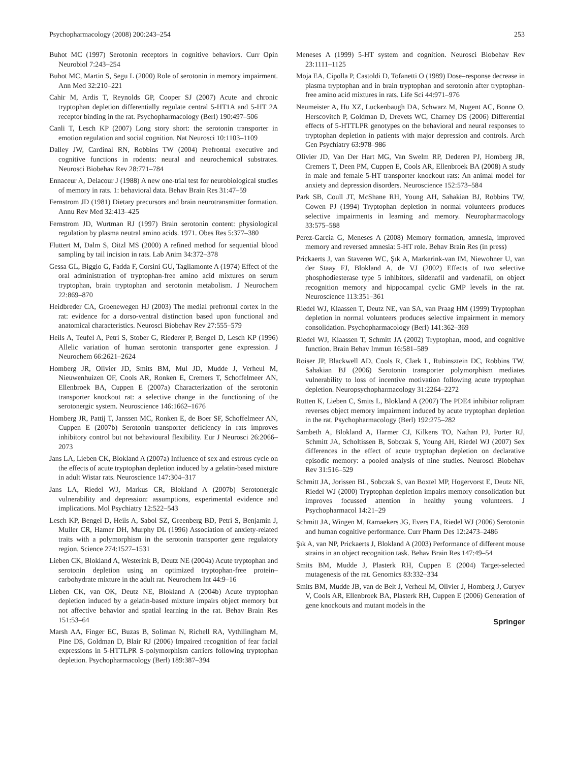Psychopharmacology (2008) 200:243–254 253
Buhot MC (1997) Serotonin receptors in cognitive behaviors. Curr Opin Neurobiol 7:243–254
Buhot MC, Martin S, Segu L (2000) Role of serotonin in memory impairment. Ann Med 32:210–221
Cahir M, Ardis T, Reynolds GP, Cooper SJ (2007) Acute and chronic tryptophan depletion differentially regulate central 5-HT1A and 5-HT 2A receptor binding in the rat. Psychopharmacology (Berl) 190:497–506
Canli T, Lesch KP (2007) Long story short: the serotonin transporter in emotion regulation and social cognition. Nat Neurosci 10:1103–1109
Dalley JW, Cardinal RN, Robbins TW (2004) Prefrontal executive and cognitive functions in rodents: neural and neurochemical substrates. Neurosci Biobehav Rev 28:771–784
Ennaceur A, Delacour J (1988) A new one-trial test for neurobiological studies of memory in rats. 1: behavioral data. Behav Brain Res 31:47–59
Fernstrom JD (1981) Dietary precursors and brain neurotransmitter formation. Annu Rev Med 32:413–425
Fernstrom JD, Wurtman RJ (1997) Brain serotonin content: physiological regulation by plasma neutral amino acids. 1971. Obes Res 5:377–380
Fluttert M, Dalm S, Oitzl MS (2000) A refined method for sequential blood sampling by tail incision in rats. Lab Anim 34:372–378
Gessa GL, Biggio G, Fadda F, Corsini GU, Tagliamonte A (1974) Effect of the oral administration of tryptophan-free amino acid mixtures on serum tryptophan, brain tryptophan and serotonin metabolism. J Neurochem 22:869–870
Heidbreder CA, Groenewegen HJ (2003) The medial prefrontal cortex in the rat: evidence for a dorso-ventral distinction based upon functional and anatomical characteristics. Neurosci Biobehav Rev 27:555–579
Heils A, Teufel A, Petri S, Stober G, Riederer P, Bengel D, Lesch KP (1996) Allelic variation of human serotonin transporter gene expression. J Neurochem 66:2621–2624
Homberg JR, Olivier JD, Smits BM, Mul JD, Mudde J, Verheul M, Nieuwenhuizen OF, Cools AR, Ronken E, Cremers T, Schoffelmeer AN, Ellenbroek BA, Cuppen E (2007a) Characterization of the serotonin transporter knockout rat: a selective change in the functioning of the serotonergic system. Neuroscience 146:1662–1676
Homberg JR, Pattij T, Janssen MC, Ronken E, de Boer SF, Schoffelmeer AN, Cuppen E (2007b) Serotonin transporter deficiency in rats improves inhibitory control but not behavioural flexibility. Eur J Neurosci 26:2066–2073
Jans LA, Lieben CK, Blokland A (2007a) Influence of sex and estrous cycle on the effects of acute tryptophan depletion induced by a gelatin-based mixture in adult Wistar rats. Neuroscience 147:304–317
Jans LA, Riedel WJ, Markus CR, Blokland A (2007b) Serotonergic vulnerability and depression: assumptions, experimental evidence and implications. Mol Psychiatry 12:522–543
Lesch KP, Bengel D, Heils A, Sabol SZ, Greenberg BD, Petri S, Benjamin J, Muller CR, Hamer DH, Murphy DL (1996) Association of anxiety-related traits with a polymorphism in the serotonin transporter gene regulatory region. Science 274:1527–1531
Lieben CK, Blokland A, Westerink B, Deutz NE (2004a) Acute tryptophan and serotonin depletion using an optimized tryptophan-free protein–carbohydrate mixture in the adult rat. Neurochem Int 44:9–16
Lieben CK, van OK, Deutz NE, Blokland A (2004b) Acute tryptophan depletion induced by a gelatin-based mixture impairs object memory but not affective behavior and spatial learning in the rat. Behav Brain Res 151:53–64
Marsh AA, Finger EC, Buzas B, Soliman N, Richell RA, Vythilingham M, Pine DS, Goldman D, Blair RJ (2006) Impaired recognition of fear facial expressions in 5-HTTLPR S-polymorphism carriers following tryptophan depletion. Psychopharmacology (Berl) 189:387–394
Meneses A (1999) 5-HT system and cognition. Neurosci Biobehav Rev 23:1111–1125
Moja EA, Cipolla P, Castoldi D, Tofanetti O (1989) Dose–response decrease in plasma tryptophan and in brain tryptophan and serotonin after tryptophan-free amino acid mixtures in rats. Life Sci 44:971–976
Neumeister A, Hu XZ, Luckenbaugh DA, Schwarz M, Nugent AC, Bonne O, Herscovitch P, Goldman D, Drevets WC, Charney DS (2006) Differential effects of 5-HTTLPR genotypes on the behavioral and neural responses to tryptophan depletion in patients with major depression and controls. Arch Gen Psychiatry 63:978–986
Olivier JD, Van Der Hart MG, Van Swelm RP, Dederen PJ, Homberg JR, Cremers T, Deen PM, Cuppen E, Cools AR, Ellenbroek BA (2008) A study in male and female 5-HT transporter knockout rats: An animal model for anxiety and depression disorders. Neuroscience 152:573–584
Park SB, Coull JT, McShane RH, Young AH, Sahakian BJ, Robbins TW, Cowen PJ (1994) Tryptophan depletion in normal volunteers produces selective impairments in learning and memory. Neuropharmacology 33:575–588
Perez-Garcia G, Meneses A (2008) Memory formation, amnesia, improved memory and reversed amnesia: 5-HT role. Behav Brain Res (in press)
Prickaerts J, van Staveren WC, Şık A, Markerink-van IM, Niewohner U, van der Staay FJ, Blokland A, de VJ (2002) Effects of two selective phosphodiesterase type 5 inhibitors, sildenafil and vardenafil, on object recognition memory and hippocampal cyclic GMP levels in the rat. Neuroscience 113:351–361
Riedel WJ, Klaassen T, Deutz NE, van SA, van Praag HM (1999) Tryptophan depletion in normal volunteers produces selective impairment in memory consolidation. Psychopharmacology (Berl) 141:362–369
Riedel WJ, Klaassen T, Schmitt JA (2002) Tryptophan, mood, and cognitive function. Brain Behav Immun 16:581–589
Roiser JP, Blackwell AD, Cools R, Clark L, Rubinsztein DC, Robbins TW, Sahakian BJ (2006) Serotonin transporter polymorphism mediates vulnerability to loss of incentive motivation following acute tryptophan depletion. Neuropsychopharmacology 31:2264–2272
Rutten K, Lieben C, Smits L, Blokland A (2007) The PDE4 inhibitor rolipram reverses object memory impairment induced by acute tryptophan depletion in the rat. Psychopharmacology (Berl) 192:275–282
Sambeth A, Blokland A, Harmer CJ, Kilkens TO, Nathan PJ, Porter RJ, Schmitt JA, Scholtissen B, Sobczak S, Young AH, Riedel WJ (2007) Sex differences in the effect of acute tryptophan depletion on declarative episodic memory: a pooled analysis of nine studies. Neurosci Biobehav Rev 31:516–529
Schmitt JA, Jorissen BL, Sobczak S, van Boxtel MP, Hogervorst E, Deutz NE, Riedel WJ (2000) Tryptophan depletion impairs memory consolidation but improves focussed attention in healthy young volunteers. J Psychopharmacol 14:21–29
Schmitt JA, Wingen M, Ramaekers JG, Evers EA, Riedel WJ (2006) Serotonin and human cognitive performance. Curr Pharm Des 12:2473–2486
Şık A, van NP, Prickaerts J, Blokland A (2003) Performance of different mouse strains in an object recognition task. Behav Brain Res 147:49–54
Smits BM, Mudde J, Plasterk RH, Cuppen E (2004) Target-selected mutagenesis of the rat. Genomics 83:332–334
Smits BM, Mudde JB, van de Belt J, Verheul M, Olivier J, Homberg J, Guryev V, Cools AR, Ellenbroek BA, Plasterk RH, Cuppen E (2006) Generation of gene knockouts and mutant models in the
Springer